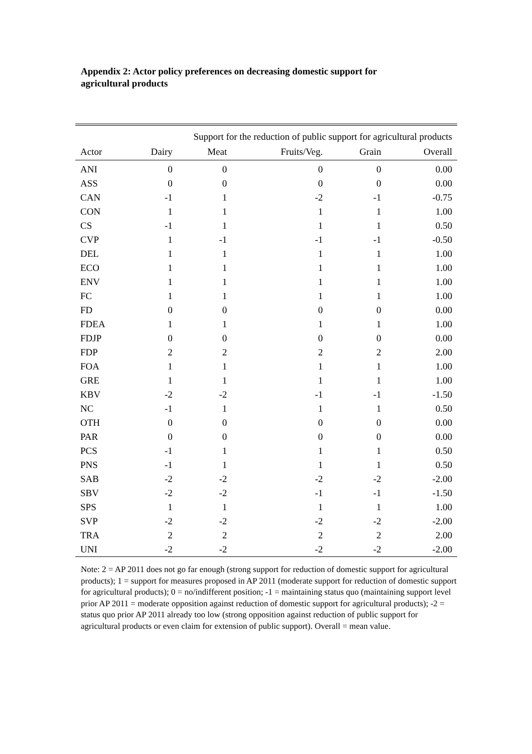Appendix 2: Actor policy preferences on decreasing domestic support for agricultural products
| | Support for the reduction of public support for agricultural products | | | | |
| --- | --- | --- | --- | --- | --- |
| Actor | Dairy | Meat | Fruits/Veg. | Grain | Overall |
| ANI | 0 | 0 | 0 | 0 | 0.00 |
| ASS | 0 | 0 | 0 | 0 | 0.00 |
| CAN | -1 | 1 | -2 | -1 | -0.75 |
| CON | 1 | 1 | 1 | 1 | 1.00 |
| CS | -1 | 1 | 1 | 1 | 0.50 |
| CVP | 1 | -1 | -1 | -1 | -0.50 |
| DEL | 1 | 1 | 1 | 1 | 1.00 |
| ECO | 1 | 1 | 1 | 1 | 1.00 |
| ENV | 1 | 1 | 1 | 1 | 1.00 |
| FC | 1 | 1 | 1 | 1 | 1.00 |
| FD | 0 | 0 | 0 | 0 | 0.00 |
| FDEA | 1 | 1 | 1 | 1 | 1.00 |
| FDJP | 0 | 0 | 0 | 0 | 0.00 |
| FDP | 2 | 2 | 2 | 2 | 2.00 |
| FOA | 1 | 1 | 1 | 1 | 1.00 |
| GRE | 1 | 1 | 1 | 1 | 1.00 |
| KBV | -2 | -2 | -1 | -1 | -1.50 |
| NC | -1 | 1 | 1 | 1 | 0.50 |
| OTH | 0 | 0 | 0 | 0 | 0.00 |
| PAR | 0 | 0 | 0 | 0 | 0.00 |
| PCS | -1 | 1 | 1 | 1 | 0.50 |
| PNS | -1 | 1 | 1 | 1 | 0.50 |
| SAB | -2 | -2 | -2 | -2 | -2.00 |
| SBV | -2 | -2 | -1 | -1 | -1.50 |
| SPS | 1 | 1 | 1 | 1 | 1.00 |
| SVP | -2 | -2 | -2 | -2 | -2.00 |
| TRA | 2 | 2 | 2 | 2 | 2.00 |
| UNI | -2 | -2 | -2 | -2 | -2.00 |
Note: 2 = AP 2011 does not go far enough (strong support for reduction of domestic support for agricultural products); 1 = support for measures proposed in AP 2011 (moderate support for reduction of domestic support for agricultural products); 0 = no/indifferent position; -1 = maintaining status quo (maintaining support level prior AP 2011 = moderate opposition against reduction of domestic support for agricultural products); -2 = status quo prior AP 2011 already too low (strong opposition against reduction of public support for agricultural products or even claim for extension of public support). Overall = mean value.